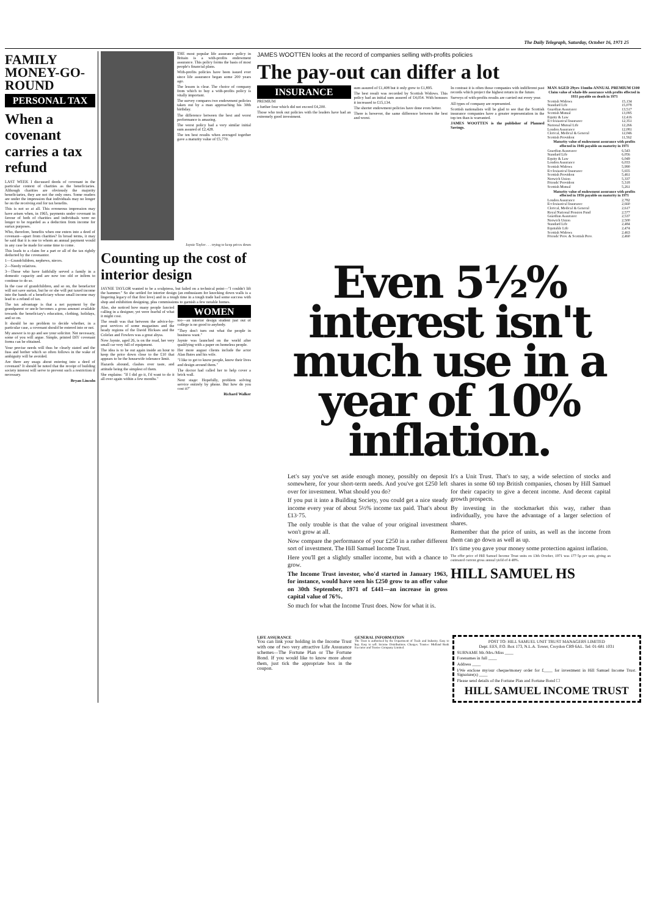The Daily Telegraph, Saturday, October 16, 1971 25
FAMILY MONEY-GO-ROUND
PERSONAL TAX
When a covenant carries a tax refund
LAST WEEK I discussed deeds of covenant in the particular context of charities as the beneficiaries. Although charities are obviously the majority beneficiaries, they are not the only ones. Some readers are under the impression that individuals may no longer be on the receiving end for tax benefits.
This is not so at all. This erroneous impression may have arisen when, in 1965, payments under covenant in favour of both of charities and individuals were no longer to be regarded as a deduction from income for surtax purposes.
Who, therefore, benefits when one enters into a deed of covenant—apart from charities? In broad terms, it may be said that it is one to whom an annual payment would in any case be made for some time to come.
This leads to a claim for a part or all of the tax rightly deducted by the covenantor.
1—Grandchildren, nephews, nieces.
2—Needy relatives.
3—Those who have faithfully served a family in a domestic capacity and are now too old or infirm to continue to do so.
In the case of grandchildren, and so on, the benefactor will not save surtax, but he or she will put taxed income into the hands of a beneficiary whose small income may lead to a refund of tax.
The tax advantage is that a net payment by the grandparent or uncle becomes a gross amount available towards the beneficiary's education, clothing, holidays, and so on.
It should be no problem to decide whether, in a particular case, a covenant should be entered into or not.
My answer is to go and see your solicitor. Not necessary, some of you will argue. Simple, printed DIY covenant forms can be obtained.
Your precise needs will thus be clearly stated and the fuss and bother which so often follows in the wake of ambiguity will be avoided.
Are there any snags about entering into a deed of covenant? It should be noted that the receipt of building society interest will serve to prevent such a restriction if necessary.
Bryan Lincoln
THE most popular life assurance policy in Britain is a with-profits endowment assurance. This policy forms the basis of most people's financial plans.
With-profits policies have been issued ever since life assurance began some 200 years ago.
The lesson is clear. The choice of company from which to buy a with-profits policy is vitally important.
The survey compares two endowment policies taken out by a man approaching his 30th birthday.
The difference between the best and worst performance is amazing.
The worst policy had a very similar initial sum assured of £2,428.
The ten best results when averaged together gave a maturity value of £5,770.
Jaynie Taylor . . . trying to keep prices down
Counting up the cost of interior design
JAYNIE TAYLOR wanted to be a sculptress, but failed on a technical point—"I couldn't lift the hammer." So she settled for interior design (an enthusiasm for knocking down walls is a lingering legacy of that first love) and in a tough time in a tough trade had some success with shop and exhibition designing, plus commissions to garnish a few notable homes.
Also, she noticed how many people fancied calling in a designer, yet were fearful of what it might cost.
The result was that between the advice-by-post services of some magazines and the heady regions of the David Hickses and the Colefax and Fowlers was a great abyss.
Now Jaynie, aged 26, is on the road, her very small car very full of equipment.
The idea is to be out again inside an hour to keep the price down close to the £10 that appears to be the housewife tolerance limit.
Hazards abound, clashes over taste, and attitude being the simplest of them.
She explains: "If I did go it, I'd want to do it all over again within a few months."
WOMEN
too—an interior design student just out of college is no good to anybody.
"They don't turn out what the people in business want."
Jaynie was launched on the world after qualifying with a paper on homeless people.
Her more august clients include the actor Alan Bates and his wife.
"I like to get to know people, know their lives and design around them."
The doctor had called her to help cover a brick wall.
Next stage: Hopefully, problem solving service entirely by phone. But how do you cost it?"
Richard Walker
JAMES WOOTTEN looks at the record of companies selling with-profits policies
The pay-out can differ a lot
INSURANCE
PREMIUM
a further four which did not exceed £4,200.
Those who took out policies with the leaders have had an extremely good investment.
sum assured of £1,408 but it only grew to £1,895.
The best result was recorded by Scottish Widows. This policy had an initial sum assured of £4,054. With bonuses it increased to £15,134.
The shorter endowment policies have done even better.
There is however, the same difference between the best and worst.
In contrast it is often those companies with indifferent past records which project the highest return in the future.
Surveys of with-profits results are carried out every year.
All types of company are represented.
Scottish nationalists will be glad to see that the Scottish insurance companies have a greater representation in the top ten than is warranted.
JAMES WOOTTEN is the publisher of Planned Savings.
MAN AGED 29yrs 11mths ANNUAL PREMIUM £100
| Claim value of whole-life assurance with profits effected in 1931 payable on death in 1971 | |
| --- | --- |
| Scottish Widows | 15,134 |
| Standard Life | 15,078 |
| Guardian Assurance | 13,517 |
| Scottish Mutual | 13,095 |
| Equity & Law | 12,416 |
| Ecclesiastical Insurance | 12,351 |
| National Mutual Life | 12,266 |
| London Assurance | 12,081 |
| Clerical, Medical & General | 12,046 |
| Scottish Provident | 11,562 |
| Maturity value of endowment assurance with profits effected in 1946 payable on maturity in 1971 | |
| Guardian Assurance | 6,543 |
| Standard Life | 6,056 |
| Equity & Law | 6,049 |
| London Assurance | 6,033 |
| Scottish Widows | 5,990 |
| Ecclesiastical Insurance | 5,655 |
| Scottish Provident | 5,461 |
| Norwich Union | 5,337 |
| Friends' Provident | 5,318 |
| Scottish Mutual | 5,261 |
| Maturity value of endowment assurance with profits effected in 1956 payable on maturity in 1971 | |
| London Assurance | 2,782 |
| Ecclesiastical Insurance | 2,660 |
| Clerical, Medical & General | 2,617 |
| Royal National Pension Fund | 2,577 |
| Guardian Assurance | 2,537 |
| Norwich Union | 2,500 |
| Standard Life | 2,484 |
| Equitable Life | 2,474 |
| Scottish Widows | 2,463 |
| Friends' Prov. & Scottish Prov. | 2,460 |
Even 5½% interest isn't much use in a year of 10% inflation.
Let's say you've set aside enough money, possibly on deposit somewhere, for your short-term needs. And you've got £250 left over for investment. What should you do?
If you put it into a Building Society, you could get a nice steady income every year of about 5½% income tax paid. That's about £13·75.
The only trouble is that the value of your original investment won't grow at all.
Now compare the performance of your £250 in a rather different sort of investment. The Hill Samuel Income Trust.
Here you'll get a slightly smaller income, but with a chance to grow.
The Income Trust investor, who'd started in January 1963, for instance, would have seen his £250 grow to an offer value on 30th September, 1971 of £441—an increase in gross capital value of 76%.
So much for what the Income Trust does. Now for what it is.
It's a Unit Trust. That's to say, a wide selection of stocks and shares in some 60 top British companies, chosen by Hill Samuel for their capacity to give a decent income. And decent capital growth prospects.
By investing in the stockmarket this way, rather than individually, you have the advantage of a larger selection of shares.
Remember that the price of units, as well as the income from them can go down as well as up.
It's time you gave your money some protection against inflation.
The offer price of Hill Samuel Income Trust units on 13th October, 1971 was 177·5p per unit, giving an estimated current gross annual yield of 4·48%.
HILL SAMUEL HS
LIFE ASSURANCE
You can link your holding in the Income Trust with one of two very attractive Life Assurance schemes—The Fortune Plan or The Fortune Bond. If you would like to know more about them, just tick the appropriate box in the coupon.
GENERAL INFORMATION
The Trust is authorised by the Department of Trade and Industry. Easy to buy. Easy to sell. Income Distributions. Charges. Trustee: Midland Bank Executor and Trustee Company Limited.
POST TO: HILL SAMUEL UNIT TRUST MANAGERS LIMITED
Dept. EES, P.O. Box 173, N.L.A. Tower, Croydon CR9 6AL. Tel: 01-681 1031
SURNAME Mr./Mrs./Miss ____
Forenames in full ____
Address ____
I/We enclose my/our cheque/money order for £____ for investment in Hill Samuel Income Trust. Signature(s) ____
Please send details of the Fortune Plan and Fortune Bond ☐
HILL SAMUEL INCOME TRUST